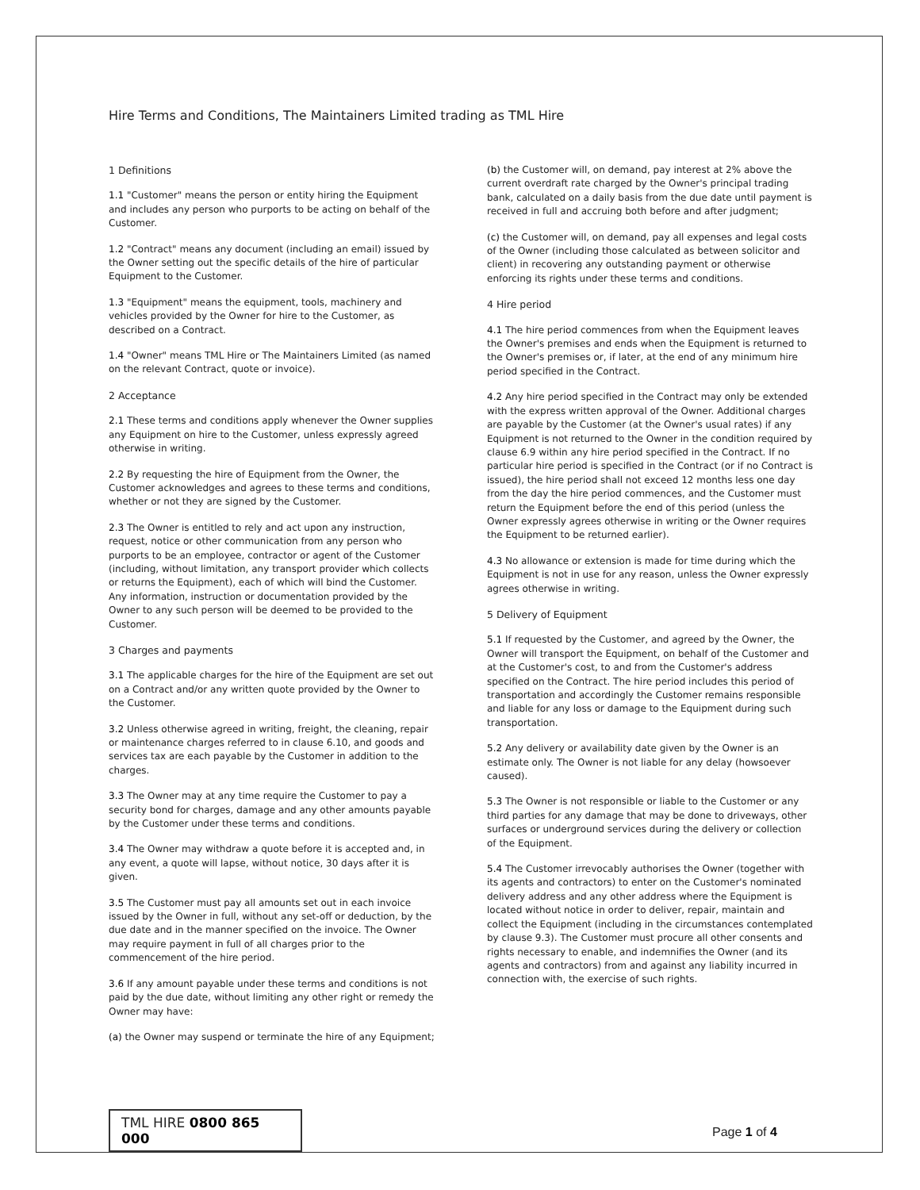Hire Terms and Conditions, The Maintainers Limited trading as TML Hire
1 Definitions
1.1 "Customer" means the person or entity hiring the Equipment and includes any person who purports to be acting on behalf of the Customer.
1.2 "Contract" means any document (including an email) issued by the Owner setting out the specific details of the hire of particular Equipment to the Customer.
1.3 "Equipment" means the equipment, tools, machinery and vehicles provided by the Owner for hire to the Customer, as described on a Contract.
1.4 "Owner" means TML Hire or The Maintainers Limited (as named on the relevant Contract, quote or invoice).
2 Acceptance
2.1 These terms and conditions apply whenever the Owner supplies any Equipment on hire to the Customer, unless expressly agreed otherwise in writing.
2.2 By requesting the hire of Equipment from the Owner, the Customer acknowledges and agrees to these terms and conditions, whether or not they are signed by the Customer.
2.3 The Owner is entitled to rely and act upon any instruction, request, notice or other communication from any person who purports to be an employee, contractor or agent of the Customer (including, without limitation, any transport provider which collects or returns the Equipment), each of which will bind the Customer. Any information, instruction or documentation provided by the Owner to any such person will be deemed to be provided to the Customer.
3 Charges and payments
3.1 The applicable charges for the hire of the Equipment are set out on a Contract and/or any written quote provided by the Owner to the Customer.
3.2 Unless otherwise agreed in writing, freight, the cleaning, repair or maintenance charges referred to in clause 6.10, and goods and services tax are each payable by the Customer in addition to the charges.
3.3 The Owner may at any time require the Customer to pay a security bond for charges, damage and any other amounts payable by the Customer under these terms and conditions.
3.4 The Owner may withdraw a quote before it is accepted and, in any event, a quote will lapse, without notice, 30 days after it is given.
3.5 The Customer must pay all amounts set out in each invoice issued by the Owner in full, without any set-off or deduction, by the due date and in the manner specified on the invoice. The Owner may require payment in full of all charges prior to the commencement of the hire period.
3.6 If any amount payable under these terms and conditions is not paid by the due date, without limiting any other right or remedy the Owner may have:
(a) the Owner may suspend or terminate the hire of any Equipment;
(b) the Customer will, on demand, pay interest at 2% above the current overdraft rate charged by the Owner's principal trading bank, calculated on a daily basis from the due date until payment is received in full and accruing both before and after judgment;
(c) the Customer will, on demand, pay all expenses and legal costs of the Owner (including those calculated as between solicitor and client) in recovering any outstanding payment or otherwise enforcing its rights under these terms and conditions.
4 Hire period
4.1 The hire period commences from when the Equipment leaves the Owner's premises and ends when the Equipment is returned to the Owner's premises or, if later, at the end of any minimum hire period specified in the Contract.
4.2 Any hire period specified in the Contract may only be extended with the express written approval of the Owner. Additional charges are payable by the Customer (at the Owner's usual rates) if any Equipment is not returned to the Owner in the condition required by clause 6.9 within any hire period specified in the Contract. If no particular hire period is specified in the Contract (or if no Contract is issued), the hire period shall not exceed 12 months less one day from the day the hire period commences, and the Customer must return the Equipment before the end of this period (unless the Owner expressly agrees otherwise in writing or the Owner requires the Equipment to be returned earlier).
4.3 No allowance or extension is made for time during which the Equipment is not in use for any reason, unless the Owner expressly agrees otherwise in writing.
5 Delivery of Equipment
5.1 If requested by the Customer, and agreed by the Owner, the Owner will transport the Equipment, on behalf of the Customer and at the Customer's cost, to and from the Customer's address specified on the Contract. The hire period includes this period of transportation and accordingly the Customer remains responsible and liable for any loss or damage to the Equipment during such transportation.
5.2 Any delivery or availability date given by the Owner is an estimate only. The Owner is not liable for any delay (howsoever caused).
5.3 The Owner is not responsible or liable to the Customer or any third parties for any damage that may be done to driveways, other surfaces or underground services during the delivery or collection of the Equipment.
5.4 The Customer irrevocably authorises the Owner (together with its agents and contractors) to enter on the Customer's nominated delivery address and any other address where the Equipment is located without notice in order to deliver, repair, maintain and collect the Equipment (including in the circumstances contemplated by clause 9.3). The Customer must procure all other consents and rights necessary to enable, and indemnifies the Owner (and its agents and contractors) from and against any liability incurred in connection with, the exercise of such rights.
TML HIRE 0800 865 000
Page 1 of 4